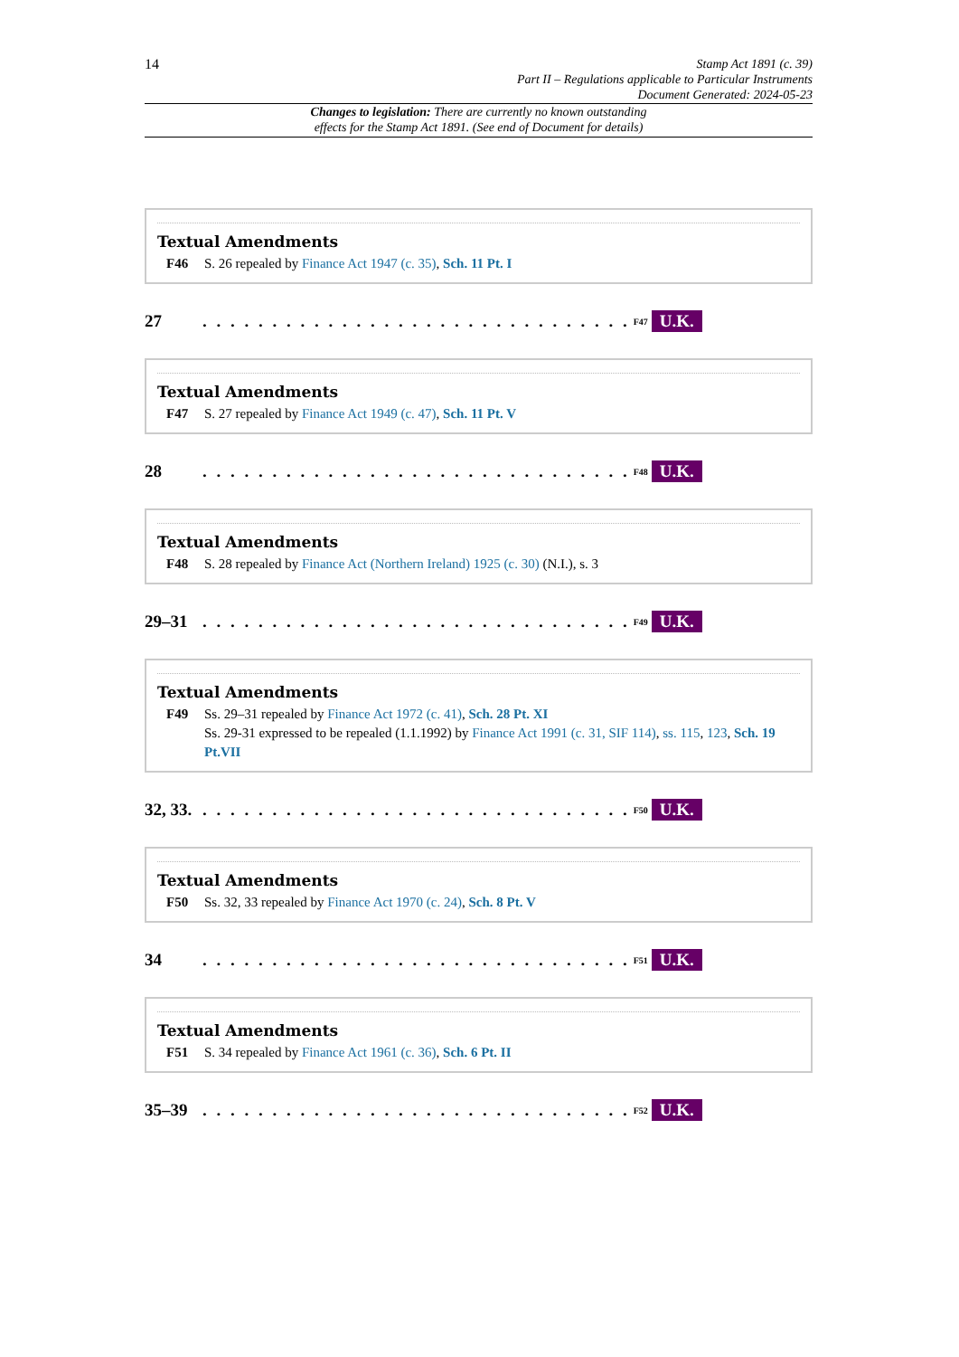14
Stamp Act 1891 (c. 39)
Part II – Regulations applicable to Particular Instruments
Document Generated: 2024-05-23
Changes to legislation: There are currently no known outstanding
effects for the Stamp Act 1891. (See end of Document for details)
Textual Amendments
F46 S. 26 repealed by Finance Act 1947 (c. 35), Sch. 11 Pt. I
27. . . . . . . . . . . . . . . . . . . . . . . . . . . . . . .<sup>F47</sup> U.K.
Textual Amendments
F47 S. 27 repealed by Finance Act 1949 (c. 47), Sch. 11 Pt. V
28. . . . . . . . . . . . . . . . . . . . . . . . . . . . . . .<sup>F48</sup> U.K.
Textual Amendments
F48 S. 28 repealed by Finance Act (Northern Ireland) 1925 (c. 30) (N.I.), s. 3
29–31. . . . . . . . . . . . . . . . . . . . . . . . . . . . . . .<sup>F49</sup> U.K.
Textual Amendments
F49 Ss. 29–31 repealed by Finance Act 1972 (c. 41), Sch. 28 Pt. XI
Ss. 29-31 expressed to be repealed (1.1.1992) by Finance Act 1991 (c. 31, SIF 114), ss. 115, 123, Sch. 19 Pt.VII
32, 33.. . . . . . . . . . . . . . . . . . . . . . . . . . . . . . .<sup>F50</sup> U.K.
Textual Amendments
F50 Ss. 32, 33 repealed by Finance Act 1970 (c. 24), Sch. 8 Pt. V
34. . . . . . . . . . . . . . . . . . . . . . . . . . . . . . .<sup>F51</sup> U.K.
Textual Amendments
F51 S. 34 repealed by Finance Act 1961 (c. 36), Sch. 6 Pt. II
35–39. . . . . . . . . . . . . . . . . . . . . . . . . . . . . . .<sup>F52</sup> U.K.